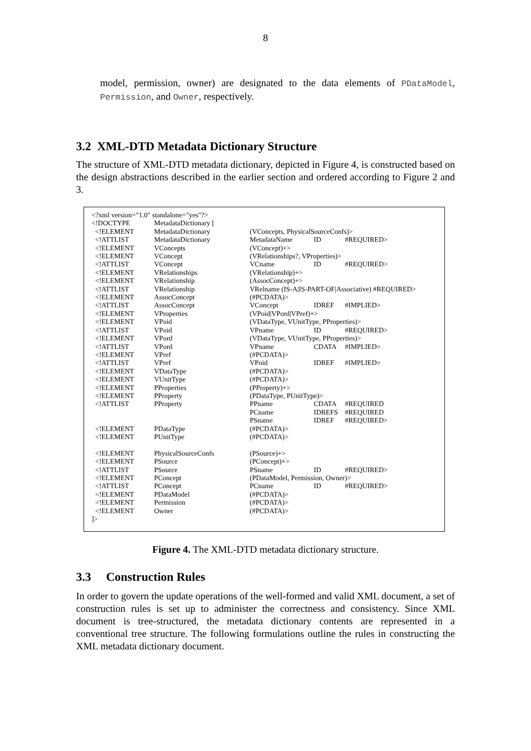8
model, permission, owner) are designated to the data elements of PDataModel, Permission, and Owner, respectively.
3.2 XML-DTD Metadata Dictionary Structure
The structure of XML-DTD metadata dictionary, depicted in Figure 4, is constructed based on the design abstractions described in the earlier section and ordered according to Figure 2 and 3.
| <?xml version="1.0" standalone="yes"?> | | | | |
| <!DOCTYPE | MetadataDictionary [ | | | |
| <!ELEMENT | MetadataDictionary | (VConcepts, PhysicalSourceConfs)> | | |
| <!ATTLIST | MetadataDictionary | MetadataName | ID | #REQUIRED> |
| <!ELEMENT | VConcepts | (VConcept)+> | | |
| <!ELEMENT | VConcept | (VRelationships?, VProperties)> | | |
| <!ATTLIST | VConcept | VCname | ID | #REQUIRED> |
| <!ELEMENT | VRelationships | (VRelationship)+> | | |
| <!ELEMENT | VRelationship | (AssocConcept)+> | | |
| <!ATTLIST | VRelationship | VRelname (IS-A/IS-PART-OF/Associative) #REQUIRED> | | |
| <!ELEMENT | AssocConcept | (#PCDATA)> | | |
| <!ATTLIST | AssocConcept | VConcept | IDREF | #IMPLIED> |
| <!ELEMENT | VProperties | (VPoid/VPord/VPref)+> | | |
| <!ELEMENT | VPoid | (VDataType, VUnitType, PProperties)> | | |
| <!ATTLIST | VPoid | VPname | ID | #REQUIRED> |
| <!ELEMENT | VPord | (VDataType, VUnitType, PProperties)> | | |
| <!ATTLIST | VPord | VPname | CDATA | #IMPLIED> |
| <!ELEMENT | VPref | (#PCDATA)> | | |
| <!ATTLIST | VPref | VPoid | IDREF | #IMPLIED> |
| <!ELEMENT | VDataType | (#PCDATA)> | | |
| <!ELEMENT | VUnitType | (#PCDATA)> | | |
| <!ELEMENT | PProperties | (PProperty)+> | | |
| <!ELEMENT | PProperty | (PDataType, PUnitType)> | | |
| <!ATTLIST | PProperty | PPname | CDATA | #REQUIRED |
| | | PCname | IDREFS | #REQUIRED |
| | | PSname | IDREF | #REQUIRED> |
| <!ELEMENT | PDataType | (#PCDATA)> | | |
| <!ELEMENT | PUnitType | (#PCDATA)> | | |
| <!ELEMENT | PhysicalSourceConfs | (PSource)+> | | |
| <!ELEMENT | PSource | (PConcept)+> | | |
| <!ATTLIST | PSource | PSname | ID | #REQUIRED> |
| <!ELEMENT | PConcept | (PDataModel, Permission, Owner)> | | |
| <!ATTLIST | PConcept | PCname | ID | #REQUIRED> |
| <!ELEMENT | PDataModel | (#PCDATA)> | | |
| <!ELEMENT | Permission | (#PCDATA)> | | |
| <!ELEMENT | Owner | (#PCDATA)> | | |
| ]> | | | | |
Figure 4. The XML-DTD metadata dictionary structure.
3.3 Construction Rules
In order to govern the update operations of the well-formed and valid XML document, a set of construction rules is set up to administer the correctness and consistency. Since XML document is tree-structured, the metadata dictionary contents are represented in a conventional tree structure. The following formulations outline the rules in constructing the XML metadata dictionary document.